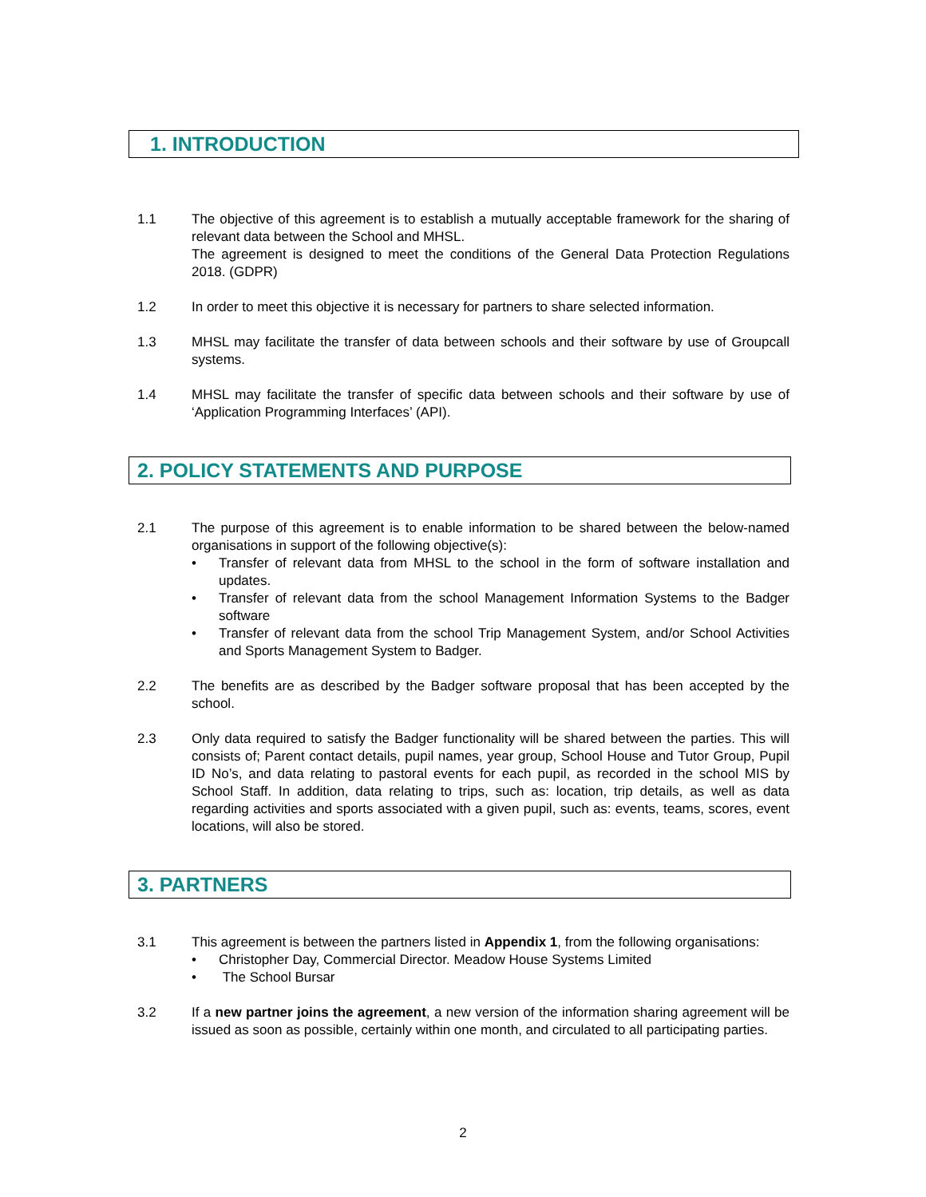1. INTRODUCTION
1.1 The objective of this agreement is to establish a mutually acceptable framework for the sharing of relevant data between the School and MHSL.
The agreement is designed to meet the conditions of the General Data Protection Regulations 2018. (GDPR)
1.2 In order to meet this objective it is necessary for partners to share selected information.
1.3 MHSL may facilitate the transfer of data between schools and their software by use of Groupcall systems.
1.4 MHSL may facilitate the transfer of specific data between schools and their software by use of ‘Application Programming Interfaces’ (API).
2. POLICY STATEMENTS AND PURPOSE
2.1 The purpose of this agreement is to enable information to be shared between the below-named organisations in support of the following objective(s):
• Transfer of relevant data from MHSL to the school in the form of software installation and updates.
• Transfer of relevant data from the school Management Information Systems to the Badger software
• Transfer of relevant data from the school Trip Management System, and/or School Activities and Sports Management System to Badger.
2.2 The benefits are as described by the Badger software proposal that has been accepted by the school.
2.3 Only data required to satisfy the Badger functionality will be shared between the parties. This will consists of; Parent contact details, pupil names, year group, School House and Tutor Group, Pupil ID No’s, and data relating to pastoral events for each pupil, as recorded in the school MIS by School Staff. In addition, data relating to trips, such as: location, trip details, as well as data regarding activities and sports associated with a given pupil, such as: events, teams, scores, event locations, will also be stored.
3. PARTNERS
3.1 This agreement is between the partners listed in Appendix 1, from the following organisations:
• Christopher Day, Commercial Director. Meadow House Systems Limited
• The School Bursar
3.2 If a new partner joins the agreement, a new version of the information sharing agreement will be issued as soon as possible, certainly within one month, and circulated to all participating parties.
2